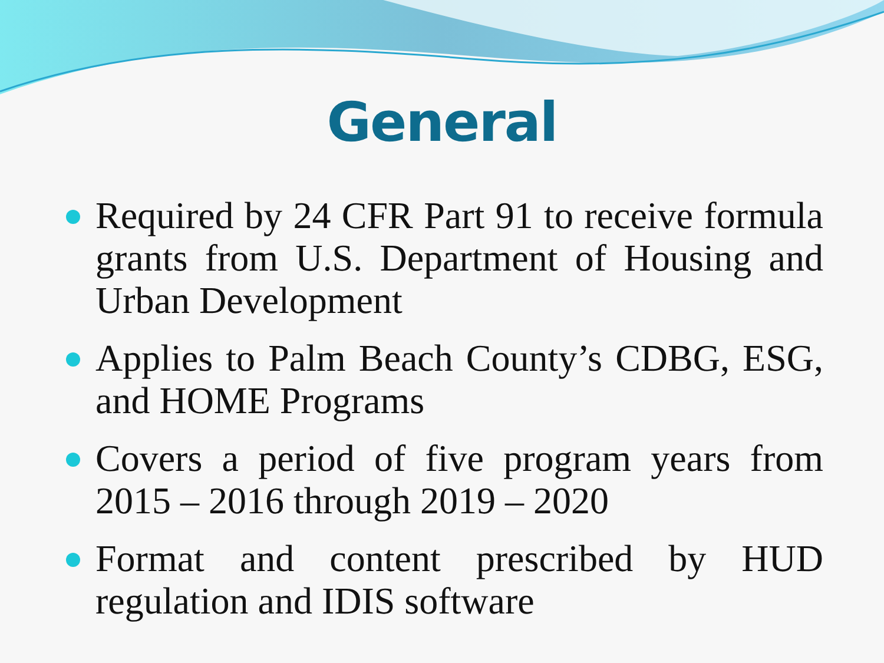General
Required by 24 CFR Part 91 to receive formula grants from U.S. Department of Housing and Urban Development
Applies to Palm Beach County’s CDBG, ESG, and HOME Programs
Covers a period of five program years from 2015 – 2016 through 2019 – 2020
Format and content prescribed by HUD regulation and IDIS software